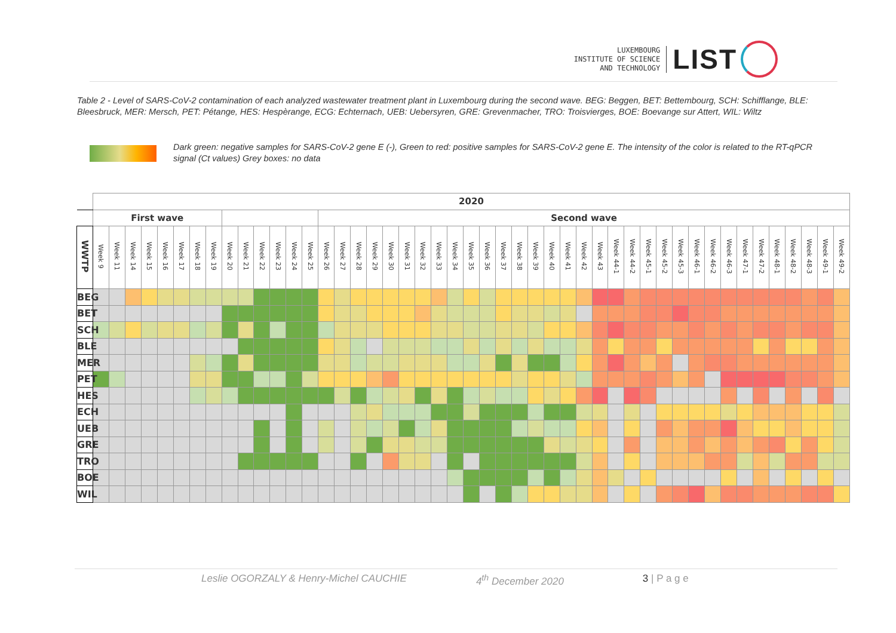LUXEMBOURG
INSTITUTE OF SCIENCE
AND TECHNOLOGY
LIST
Table 2 - Level of SARS-CoV-2 contamination of each analyzed wastewater treatment plant in Luxembourg during the second wave. BEG: Beggen, BET: Bettembourg, SCH: Schifflange, BLE: Bleesbruck, MER: Mersch, PET: Pétange, HES: Hespèrange, ECG: Echternach, UEB: Uebersyren, GRE: Grevenmacher, TRO: Troisvierges, BOE: Boevange sur Attert, WIL: Wiltz
Dark green: negative samples for SARS-CoV-2 gene E (-), Green to red: positive samples for SARS-CoV-2 gene E. The intensity of the color is related to the RT-qPCR signal (Ct values) Grey boxes: no data
| | 2020 | | | | | | | | | | | | | | | | | | | | | | | | | | | | | | | | | | | | | | | | | | | | | | |
| --- | --- | --- | --- | --- | --- | --- | --- | --- | --- | --- | --- | --- | --- | --- | --- | --- | --- | --- | --- | --- | --- | --- | --- | --- | --- | --- | --- | --- | --- | --- | --- | --- | --- | --- | --- | --- | --- | --- | --- | --- | --- | --- | --- | --- | --- | --- | --- |
| | First wave | | | | | | | | | | | | | | Second wave | | | | | | | | | | | | | | | | | | | | | | | | | | | | | | | | |
| WWTP | Week 9 | Week 11 | Week 14 | Week 15 | Week 16 | Week 17 | Week 18 | Week 19 | Week 20 | Week 21 | Week 22 | Week 23 | Week 24 | Week 25 | Week 26 | Week 27 | Week 28 | Week 29 | Week 30 | Week 31 | Week 32 | Week 33 | Week 34 | Week 35 | Week 36 | Week 37 | Week 38 | Week 39 | Week 40 | Week 41 | Week 42 | Week 43 | Week 44-1 | Week 44-2 | Week 45-1 | Week 45-2 | Week 45-3 | Week 46-1 | Week 46-2 | Week 46-3 | Week 47-1 | Week 47-2 | Week 48-1 | Week 48-2 | Week 48-3 | Week 49-1 | Week 49-2 |
| BEG | | | | | | | | | | | | | | | | | | | | | | | | | | | | | | | | | | | | | | | | | | | | | | | |
| BET | | | | | | | | | | | | | | | | | | | | | | | | | | | | | | | | | | | | | | | | | | | | | | | |
| SCH | | | | | | | | | | | | | | | | | | | | | | | | | | | | | | | | | | | | | | | | | | | | | | | |
| BLE | | | | | | | | | | | | | | | | | | | | | | | | | | | | | | | | | | | | | | | | | | | | | | | |
| MER | | | | | | | | | | | | | | | | | | | | | | | | | | | | | | | | | | | | | | | | | | | | | | | |
| PET | | | | | | | | | | | | | | | | | | | | | | | | | | | | | | | | | | | | | | | | | | | | | | | |
| HES | | | | | | | | | | | | | | | | | | | | | | | | | | | | | | | | | | | | | | | | | | | | | | | |
| ECH | | | | | | | | | | | | | | | | | | | | | | | | | | | | | | | | | | | | | | | | | | | | | | | |
| UEB | | | | | | | | | | | | | | | | | | | | | | | | | | | | | | | | | | | | | | | | | | | | | | | |
| GRE | | | | | | | | | | | | | | | | | | | | | | | | | | | | | | | | | | | | | | | | | | | | | | | |
| TRO | | | | | | | | | | | | | | | | | | | | | | | | | | | | | | | | | | | | | | | | | | | | | | | |
| BOE | | | | | | | | | | | | | | | | | | | | | | | | | | | | | | | | | | | | | | | | | | | | | | | |
| WIL | | | | | | | | | | | | | | | | | | | | | | | | | | | | | | | | | | | | | | | | | | | | | | | |
Leslie OGORZALY & Henry-Michel CAUCHIE 4<sup>th</sup> December 2020 3 | P a g e